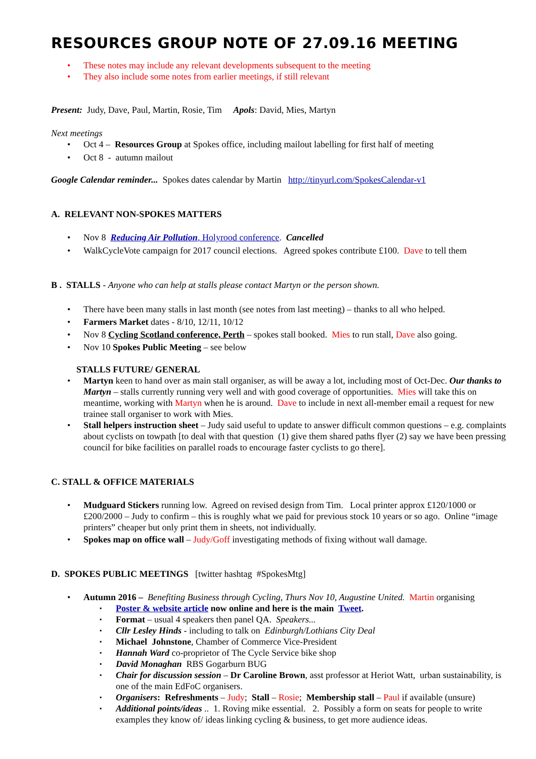RESOURCES GROUP NOTE OF 27.09.16 MEETING
These notes may include any relevant developments subsequent to the meeting
They also include some notes from earlier meetings, if still relevant
Present: Judy, Dave, Paul, Martin, Rosie, Tim Apols: David, Mies, Martyn
Next meetings
Oct 4 – Resources Group at Spokes office, including mailout labelling for first half of meeting
Oct 8 - autumn mailout
Google Calendar reminder... Spokes dates calendar by Martin http://tinyurl.com/SpokesCalendar-v1
A. RELEVANT NON-SPOKES MATTERS
Nov 8 Reducing Air Pollution, Holyrood conference. Cancelled
WalkCycleVote campaign for 2017 council elections. Agreed spokes contribute £100. Dave to tell them
B . STALLS - Anyone who can help at stalls please contact Martyn or the person shown.
There have been many stalls in last month (see notes from last meeting) – thanks to all who helped.
Farmers Market dates - 8/10, 12/11, 10/12
Nov 8 Cycling Scotland conference, Perth – spokes stall booked. Mies to run stall, Dave also going.
Nov 10 Spokes Public Meeting – see below
STALLS FUTURE/ GENERAL
Martyn keen to hand over as main stall organiser, as will be away a lot, including most of Oct-Dec. Our thanks to Martyn – stalls currently running very well and with good coverage of opportunities. Mies will take this on meantime, working with Martyn when he is around. Dave to include in next all-member email a request for new trainee stall organiser to work with Mies.
Stall helpers instruction sheet – Judy said useful to update to answer difficult common questions – e.g. complaints about cyclists on towpath [to deal with that question (1) give them shared paths flyer (2) say we have been pressing council for bike facilities on parallel roads to encourage faster cyclists to go there].
C. STALL & OFFICE MATERIALS
Mudguard Stickers running low. Agreed on revised design from Tim. Local printer approx £120/1000 or £200/2000 – Judy to confirm – this is roughly what we paid for previous stock 10 years or so ago. Online “image printers” cheaper but only print them in sheets, not individually.
Spokes map on office wall – Judy/Goff investigating methods of fixing without wall damage.
D. SPOKES PUBLIC MEETINGS [twitter hashtag #SpokesMtg]
Autumn 2016 – Benefiting Business through Cycling, Thurs Nov 10, Augustine United. Martin organising
Poster & website article now online and here is the main Tweet.
Format – usual 4 speakers then panel QA. Speakers...
Cllr Lesley Hinds - including to talk on Edinburgh/Lothians City Deal
Michael Johnstone, Chamber of Commerce Vice-President
Hannah Ward co-proprietor of The Cycle Service bike shop
David Monaghan RBS Gogarburn BUG
Chair for discussion session – Dr Caroline Brown, asst professor at Heriot Watt, urban sustainability, is one of the main EdFoC organisers.
Organisers: Refreshments – Judy; Stall – Rosie; Membership stall – Paul if available (unsure)
Additional points/ideas .. 1. Roving mike essential. 2. Possibly a form on seats for people to write examples they know of/ ideas linking cycling & business, to get more audience ideas.